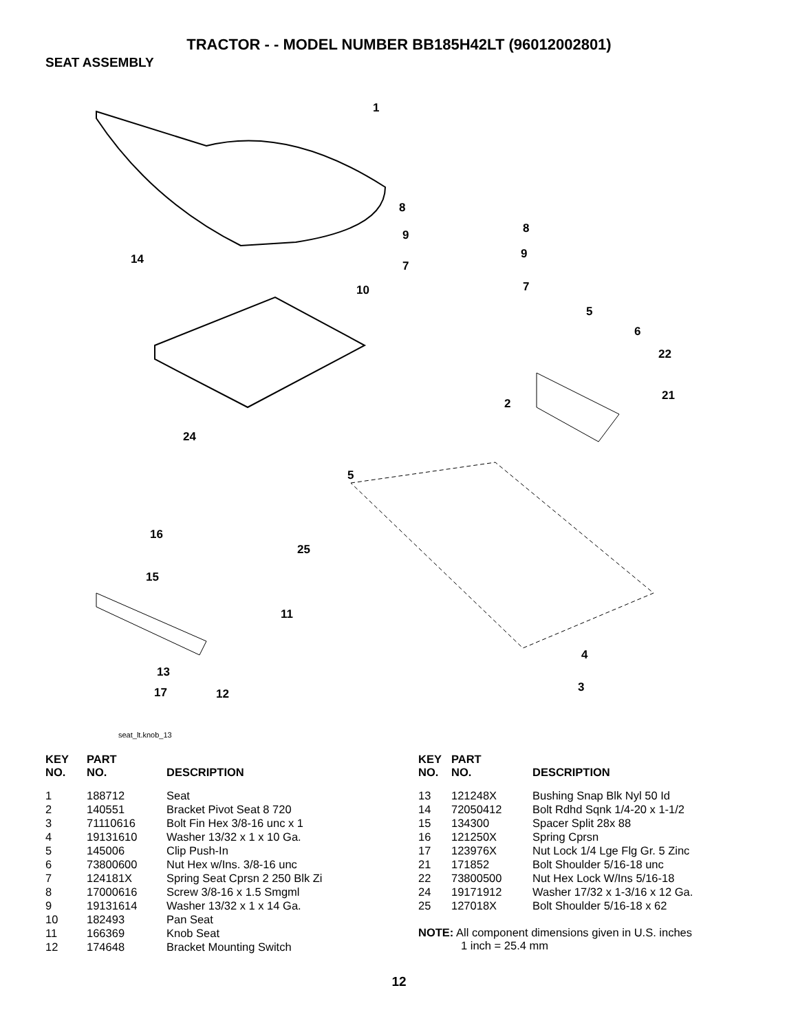TRACTOR - - MODEL NUMBER BB185H42LT (96012002801)
SEAT ASSEMBLY
1
8
8
9
9
14
7
7
10
5
6
22
21
2
24
5
16
25
15
11
4
13
3
17
12
seat_lt.knob_13
| KEY NO. | PART NO. | DESCRIPTION |
| --- | --- | --- |
| 1 | 188712 | Seat |
| 2 | 140551 | Bracket Pivot Seat 8 720 |
| 3 | 71110616 | Bolt Fin Hex 3/8-16 unc x 1 |
| 4 | 19131610 | Washer 13/32 x 1 x 10 Ga. |
| 5 | 145006 | Clip Push-In |
| 6 | 73800600 | Nut Hex w/Ins. 3/8-16 unc |
| 7 | 124181X | Spring Seat Cprsn 2 250 Blk Zi |
| 8 | 17000616 | Screw 3/8-16 x 1.5 Smgml |
| 9 | 19131614 | Washer 13/32 x 1 x 14 Ga. |
| 10 | 182493 | Pan Seat |
| 11 | 166369 | Knob Seat |
| 12 | 174648 | Bracket Mounting Switch |
| KEY NO. | PART NO. | DESCRIPTION |
| --- | --- | --- |
| 13 | 121248X | Bushing Snap Blk Nyl 50 Id |
| 14 | 72050412 | Bolt Rdhd Sqnk 1/4-20 x 1-1/2 |
| 15 | 134300 | Spacer Split 28x 88 |
| 16 | 121250X | Spring Cprsn |
| 17 | 123976X | Nut Lock 1/4 Lge Flg Gr. 5 Zinc |
| 21 | 171852 | Bolt Shoulder 5/16-18 unc |
| 22 | 73800500 | Nut Hex Lock W/Ins 5/16-18 |
| 24 | 19171912 | Washer 17/32 x 1-3/16 x 12 Ga. |
| 25 | 127018X | Bolt Shoulder 5/16-18 x 62 |
NOTE: All component dimensions given in U.S. inches
1 inch = 25.4 mm
12